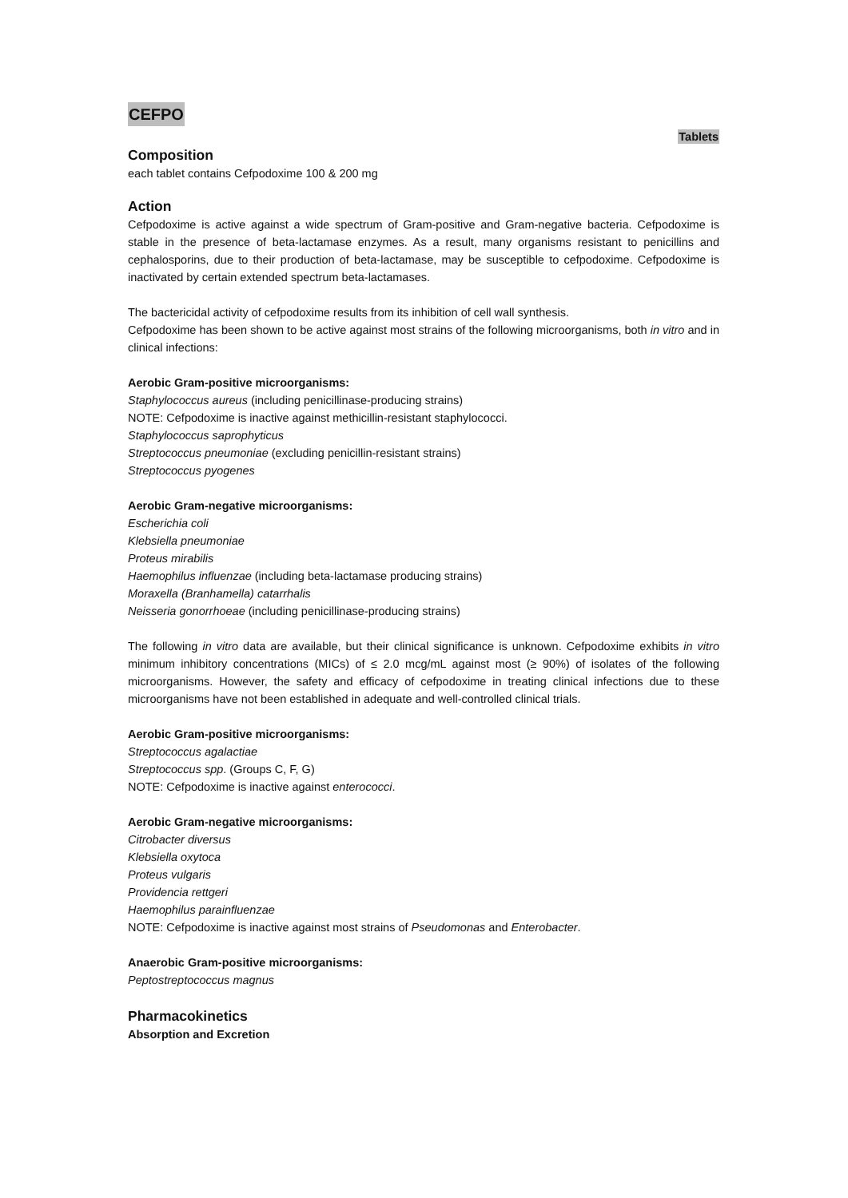CEFPO
Tablets
Composition
each tablet contains Cefpodoxime 100 & 200 mg
Action
Cefpodoxime is active against a wide spectrum of Gram-positive and Gram-negative bacteria. Cefpodoxime is stable in the presence of beta-lactamase enzymes. As a result, many organisms resistant to penicillins and cephalosporins, due to their production of beta-lactamase, may be susceptible to cefpodoxime. Cefpodoxime is inactivated by certain extended spectrum beta-lactamases.
The bactericidal activity of cefpodoxime results from its inhibition of cell wall synthesis.
Cefpodoxime has been shown to be active against most strains of the following microorganisms, both in vitro and in clinical infections:
Aerobic Gram-positive microorganisms:
Staphylococcus aureus (including penicillinase-producing strains)
NOTE: Cefpodoxime is inactive against methicillin-resistant staphylococci.
Staphylococcus saprophyticus
Streptococcus pneumoniae (excluding penicillin-resistant strains)
Streptococcus pyogenes
Aerobic Gram-negative microorganisms:
Escherichia coli
Klebsiella pneumoniae
Proteus mirabilis
Haemophilus influenzae (including beta-lactamase producing strains)
Moraxella (Branhamella) catarrhalis
Neisseria gonorrhoeae (including penicillinase-producing strains)
The following in vitro data are available, but their clinical significance is unknown. Cefpodoxime exhibits in vitro minimum inhibitory concentrations (MICs) of ≤ 2.0 mcg/mL against most (≥ 90%) of isolates of the following microorganisms. However, the safety and efficacy of cefpodoxime in treating clinical infections due to these microorganisms have not been established in adequate and well-controlled clinical trials.
Aerobic Gram-positive microorganisms:
Streptococcus agalactiae
Streptococcus spp. (Groups C, F, G)
NOTE: Cefpodoxime is inactive against enterococci.
Aerobic Gram-negative microorganisms:
Citrobacter diversus
Klebsiella oxytoca
Proteus vulgaris
Providencia rettgeri
Haemophilus parainfluenzae
NOTE: Cefpodoxime is inactive against most strains of Pseudomonas and Enterobacter.
Anaerobic Gram-positive microorganisms:
Peptostreptococcus magnus
Pharmacokinetics
Absorption and Excretion